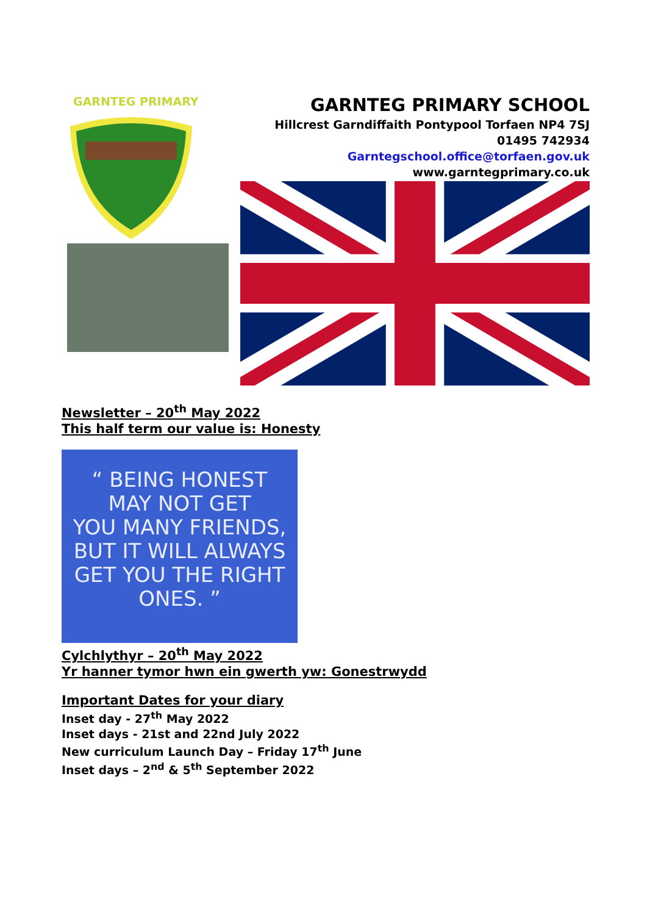GARNTEG PRIMARY
GARNTEG PRIMARY SCHOOL
Hillcrest Garndiffaith Pontypool Torfaen NP4 7SJ
01495 742934
Garntegschool.office@torfaen.gov.uk
www.garntegprimary.co.uk
Newsletter – 20<sup>th</sup> May 2022
This half term our value is: Honesty
“ BEING HONEST
MAY NOT GET
YOU MANY FRIENDS,
BUT IT WILL ALWAYS
GET YOU THE RIGHT
ONES. ”
Cylchlythyr – 20<sup>th</sup> May 2022
Yr hanner tymor hwn ein gwerth yw: Gonestrwydd
Important Dates for your diary
Inset day - 27<sup>th</sup> May 2022
Inset days - 21st and 22nd July 2022
New curriculum Launch Day – Friday 17<sup>th</sup> June
Inset days – 2<sup>nd</sup> & 5<sup>th</sup> September 2022